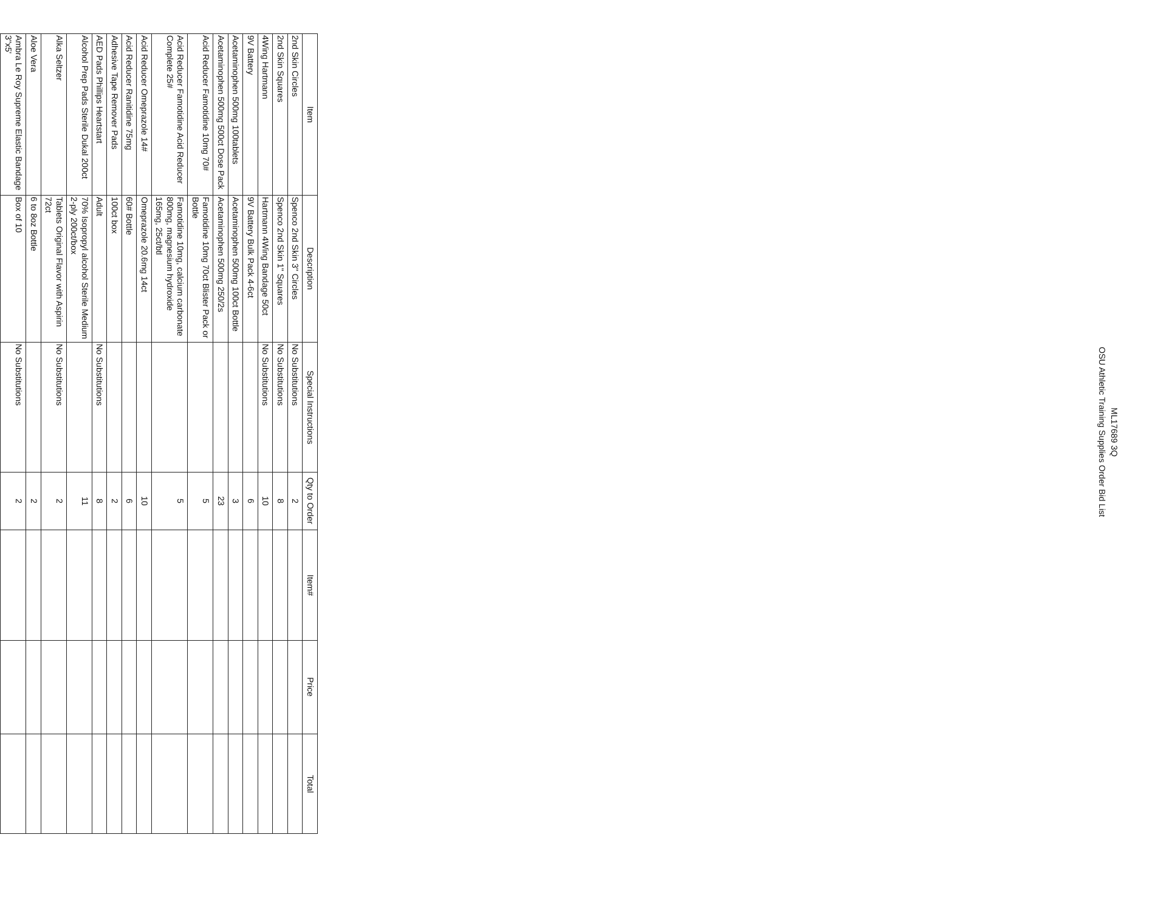ML17689 3Q
OSU Athletic Training Supplies Order Bid List
| Item | Description | Special Instructions | Qty to Order | Item# | Price | Total |
| --- | --- | --- | --- | --- | --- | --- |
| 2nd Skin Circles | Spenco 2nd Skin 3" Circles | No Substitutions | 2 | | | |
| 2nd Skin Squares | Spenco 2nd Skin 1" Squares | No Substitutions | 8 | | | |
| 4Wing Hartmann | Hartmann 4Wing Bandage 50ct | No Substitutions | 10 | | | |
| 9V Battery | 9V Battery Bulk Pack 4-6ct | | 6 | | | |
| Acetaminophen 500mg 100tablets | Acetaminophen 500mg 100ct Bottle | | 3 | | | |
| Acetaminophen 500mg 500ct Dose Pack | Acetaminophen 500mg 250/2s | | 23 | | | |
| Acid Reducer Famotidine 10mg 70# | Famotidine 10mg 70ct Blister Pack or Bottle | | 5 | | | |
| Acid Reducer Famotidine Acid Reducer Complete 25# | Famotidine 10mg, calcium carbonate 800mg, magnesium hydroxide 165mg, 25ct/btl | | 5 | | | |
| Acid Reducer Omeprazole 14# | Omeprazole 20.6mg 14ct | | 10 | | | |
| Acid Reducer Ranitidine 75mg | 60# Bottle | | 6 | | | |
| Adhesive Tape Remover Pads | 100ct box | | 2 | | | |
| AED Pads Phillips Heartstart | Adult | No Substitutions | 8 | | | |
| Alcohol Prep Pads Sterile Dukal 200ct | 70% Isopropyl alcohol Sterile Medium 2-ply 200ct/box | | 11 | | | |
| Alka Seltzer | Tablets Original Flavor with Aspirin 72ct | No Substitutions | 2 | | | |
| Aloe Vera | 6 to 8oz Bottle | | 2 | | | |
| Ambra Le Roy Supreme Elastic Bandage 3"x5' | Box of 10 | No Substitutions | 2 | | | |